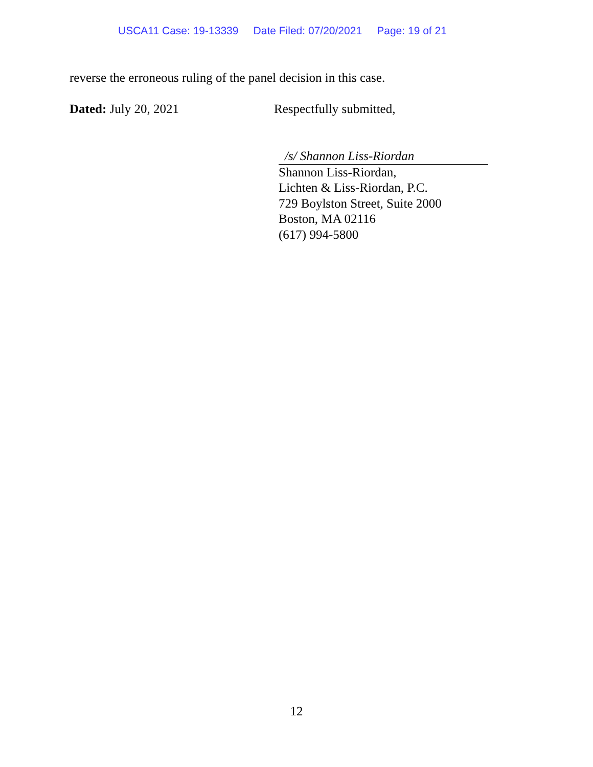USCA11 Case: 19-13339 Date Filed: 07/20/2021 Page: 19 of 21
reverse the erroneous ruling of the panel decision in this case.
Dated: July 20, 2021 Respectfully submitted,
/s/ Shannon Liss-Riordan
Shannon Liss-Riordan,
Lichten & Liss-Riordan, P.C.
729 Boylston Street, Suite 2000
Boston, MA 02116
(617) 994-5800
12